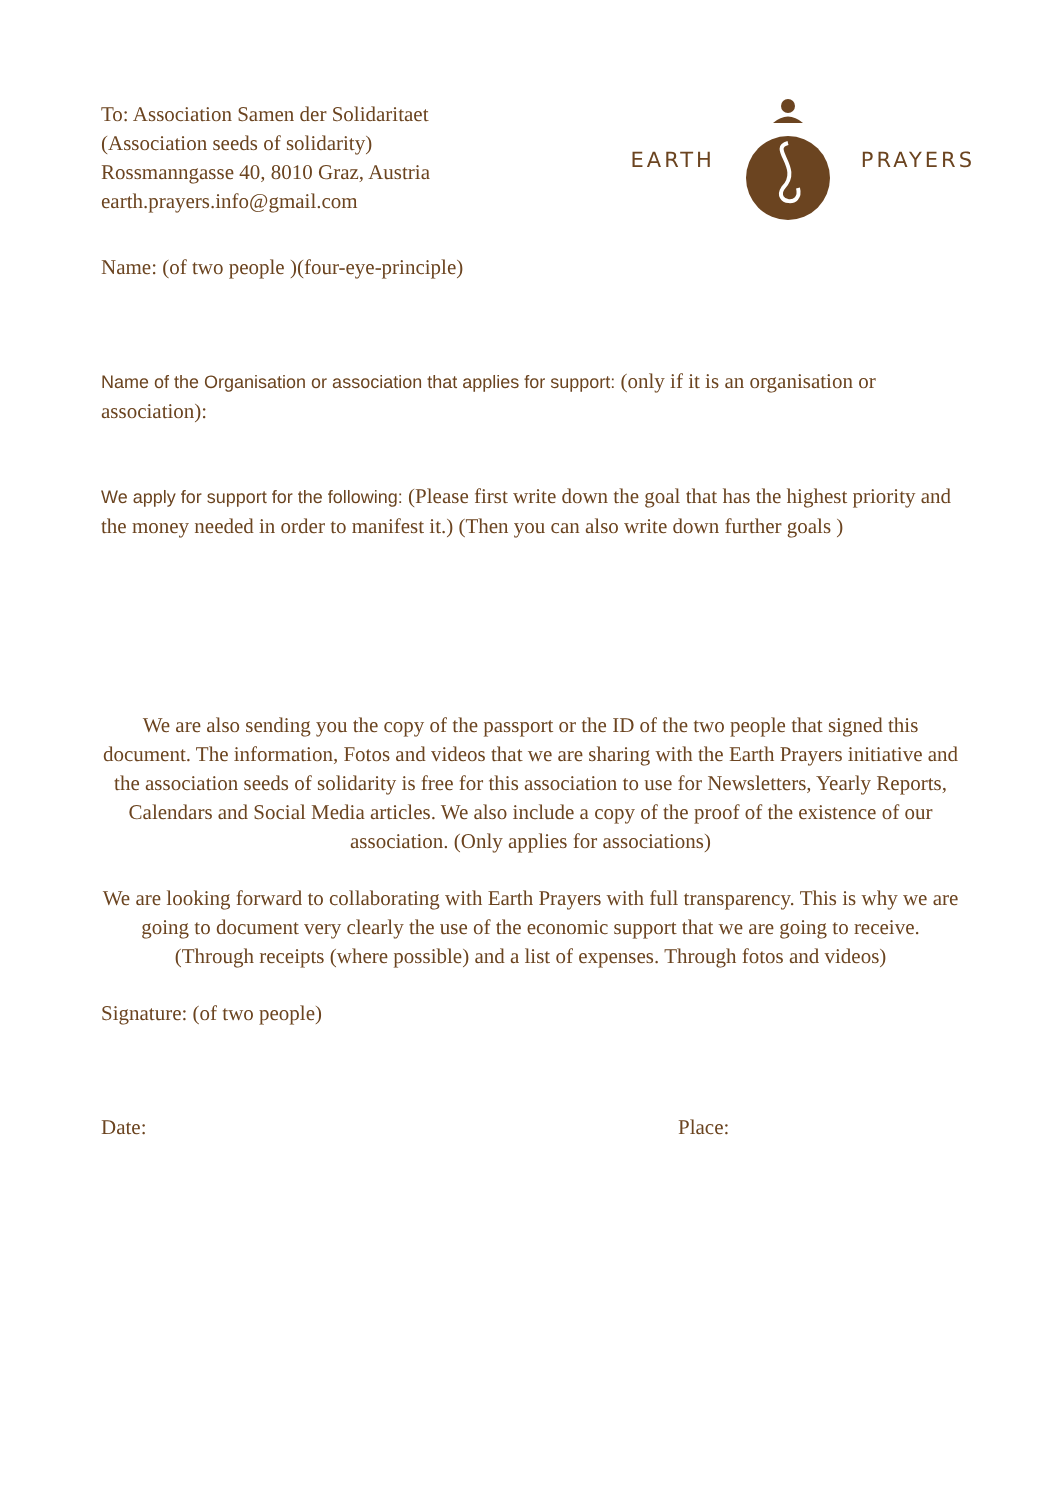To: Association Samen der Solidaritaet
(Association seeds of solidarity)
Rossmanngasse 40, 8010 Graz, Austria
earth.prayers.info@gmail.com
EARTH PRAYERS
Name: (of two people )(four-eye-principle)
Name of the Organisation or association that applies for support: (only if it is an organisation or association):
We apply for support for the following: (Please first write down the goal that has the highest priority and the money needed in order to manifest it.) (Then you can also write down further goals )
We are also sending you the copy of the passport or the ID of the two people that signed this document. The information, Fotos and videos that we are sharing with the Earth Prayers initiative and the association seeds of solidarity is free for this association to use for Newsletters, Yearly Reports, Calendars and Social Media articles. We also include a copy of the proof of the existence of our association. (Only applies for associations)
We are looking forward to collaborating with Earth Prayers with full transparency. This is why we are going to document very clearly the use of the economic support that we are going to receive. (Through receipts (where possible) and a list of expenses. Through fotos and videos)
Signature: (of two people)
Date: Place: